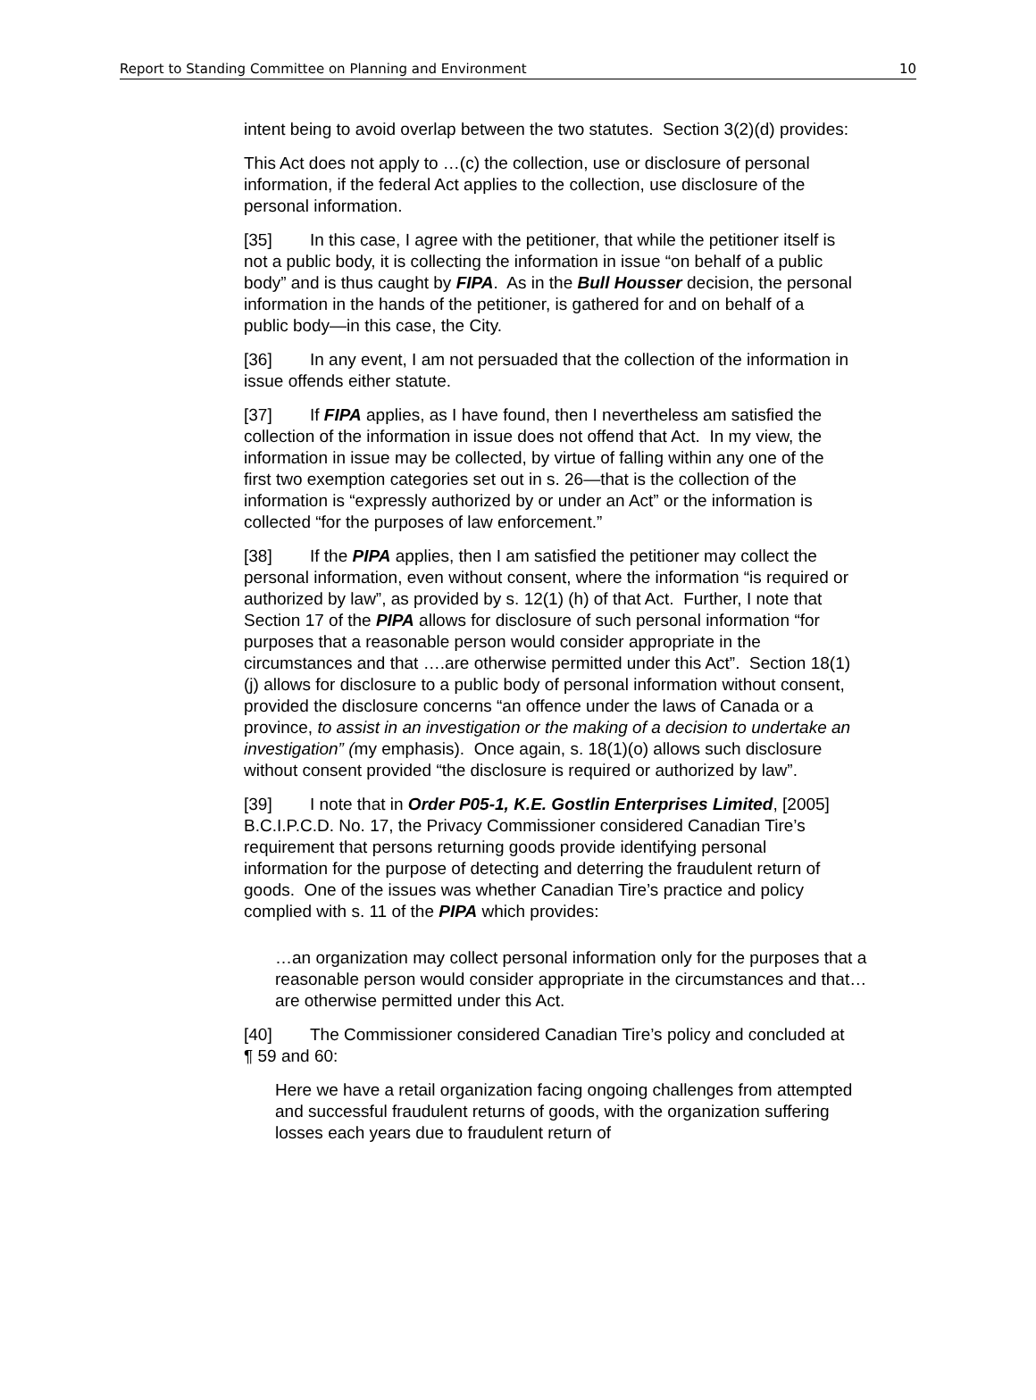Report to Standing Committee on Planning and Environment 10
intent being to avoid overlap between the two statutes. Section 3(2)(d) provides:
This Act does not apply to …(c) the collection, use or disclosure of personal information, if the federal Act applies to the collection, use disclosure of the personal information.
[35] In this case, I agree with the petitioner, that while the petitioner itself is not a public body, it is collecting the information in issue “on behalf of a public body” and is thus caught by FIPA. As in the Bull Housser decision, the personal information in the hands of the petitioner, is gathered for and on behalf of a public body—in this case, the City.
[36] In any event, I am not persuaded that the collection of the information in issue offends either statute.
[37] If FIPA applies, as I have found, then I nevertheless am satisfied the collection of the information in issue does not offend that Act. In my view, the information in issue may be collected, by virtue of falling within any one of the first two exemption categories set out in s. 26—that is the collection of the information is “expressly authorized by or under an Act” or the information is collected “for the purposes of law enforcement.”
[38] If the PIPA applies, then I am satisfied the petitioner may collect the personal information, even without consent, where the information “is required or authorized by law”, as provided by s. 12(1) (h) of that Act. Further, I note that Section 17 of the PIPA allows for disclosure of such personal information “for purposes that a reasonable person would consider appropriate in the circumstances and that ….are otherwise permitted under this Act”. Section 18(1)(j) allows for disclosure to a public body of personal information without consent, provided the disclosure concerns “an offence under the laws of Canada or a province, to assist in an investigation or the making of a decision to undertake an investigation” (my emphasis). Once again, s. 18(1)(o) allows such disclosure without consent provided “the disclosure is required or authorized by law”.
[39] I note that in Order P05-1, K.E. Gostlin Enterprises Limited, [2005] B.C.I.P.C.D. No. 17, the Privacy Commissioner considered Canadian Tire’s requirement that persons returning goods provide identifying personal information for the purpose of detecting and deterring the fraudulent return of goods. One of the issues was whether Canadian Tire’s practice and policy complied with s. 11 of the PIPA which provides:
…an organization may collect personal information only for the purposes that a reasonable person would consider appropriate in the circumstances and that…are otherwise permitted under this Act.
[40] The Commissioner considered Canadian Tire’s policy and concluded at ¶ 59 and 60:
Here we have a retail organization facing ongoing challenges from attempted and successful fraudulent returns of goods, with the organization suffering losses each years due to fraudulent return of